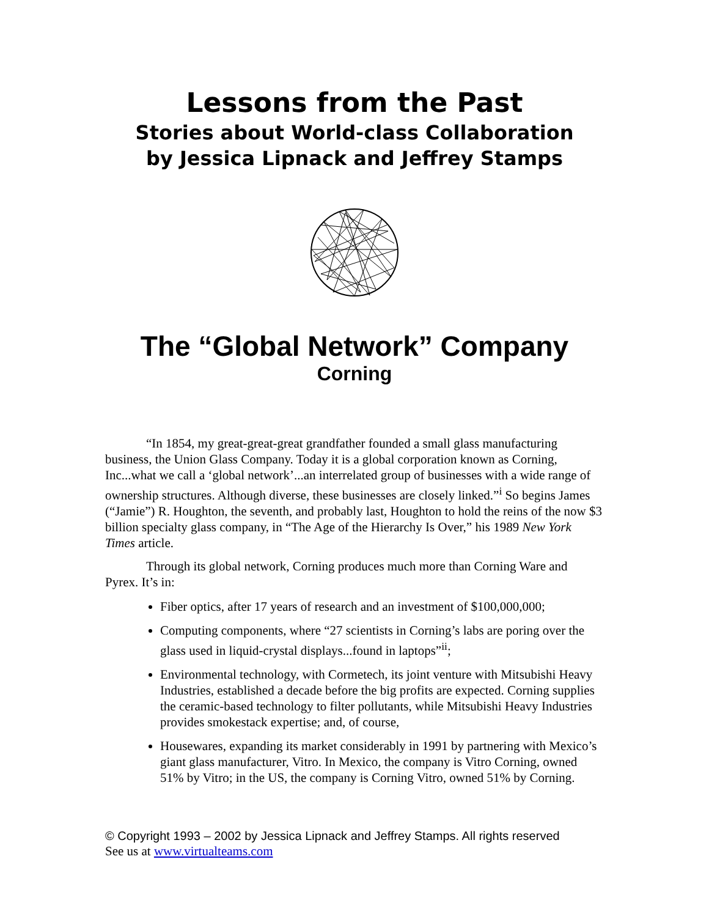Lessons from the Past
Stories about World-class Collaboration
by Jessica Lipnack and Jeffrey Stamps
The “Global Network” Company
Corning
“In 1854, my great-great-great grandfather founded a small glass manufacturing business, the Union Glass Company. Today it is a global corporation known as Corning, Inc...what we call a ‘global network’...an interrelated group of businesses with a wide range of ownership structures. Although diverse, these businesses are closely linked.”<sup>i</sup> So begins James (“Jamie”) R. Houghton, the seventh, and probably last, Houghton to hold the reins of the now $3 billion specialty glass company, in “The Age of the Hierarchy Is Over,” his 1989 New York Times article.
Through its global network, Corning produces much more than Corning Ware and Pyrex. It’s in:
Fiber optics, after 17 years of research and an investment of $100,000,000;
Computing components, where “27 scientists in Corning’s labs are poring over the glass used in liquid-crystal displays...found in laptops”<sup>ii</sup>;
Environmental technology, with Cormetech, its joint venture with Mitsubishi Heavy Industries, established a decade before the big profits are expected. Corning supplies the ceramic-based technology to filter pollutants, while Mitsubishi Heavy Industries provides smokestack expertise; and, of course,
Housewares, expanding its market considerably in 1991 by partnering with Mexico’s giant glass manufacturer, Vitro. In Mexico, the company is Vitro Corning, owned 51% by Vitro; in the US, the company is Corning Vitro, owned 51% by Corning.
© Copyright 1993 – 2002 by Jessica Lipnack and Jeffrey Stamps. All rights reserved
See us at www.virtualteams.com